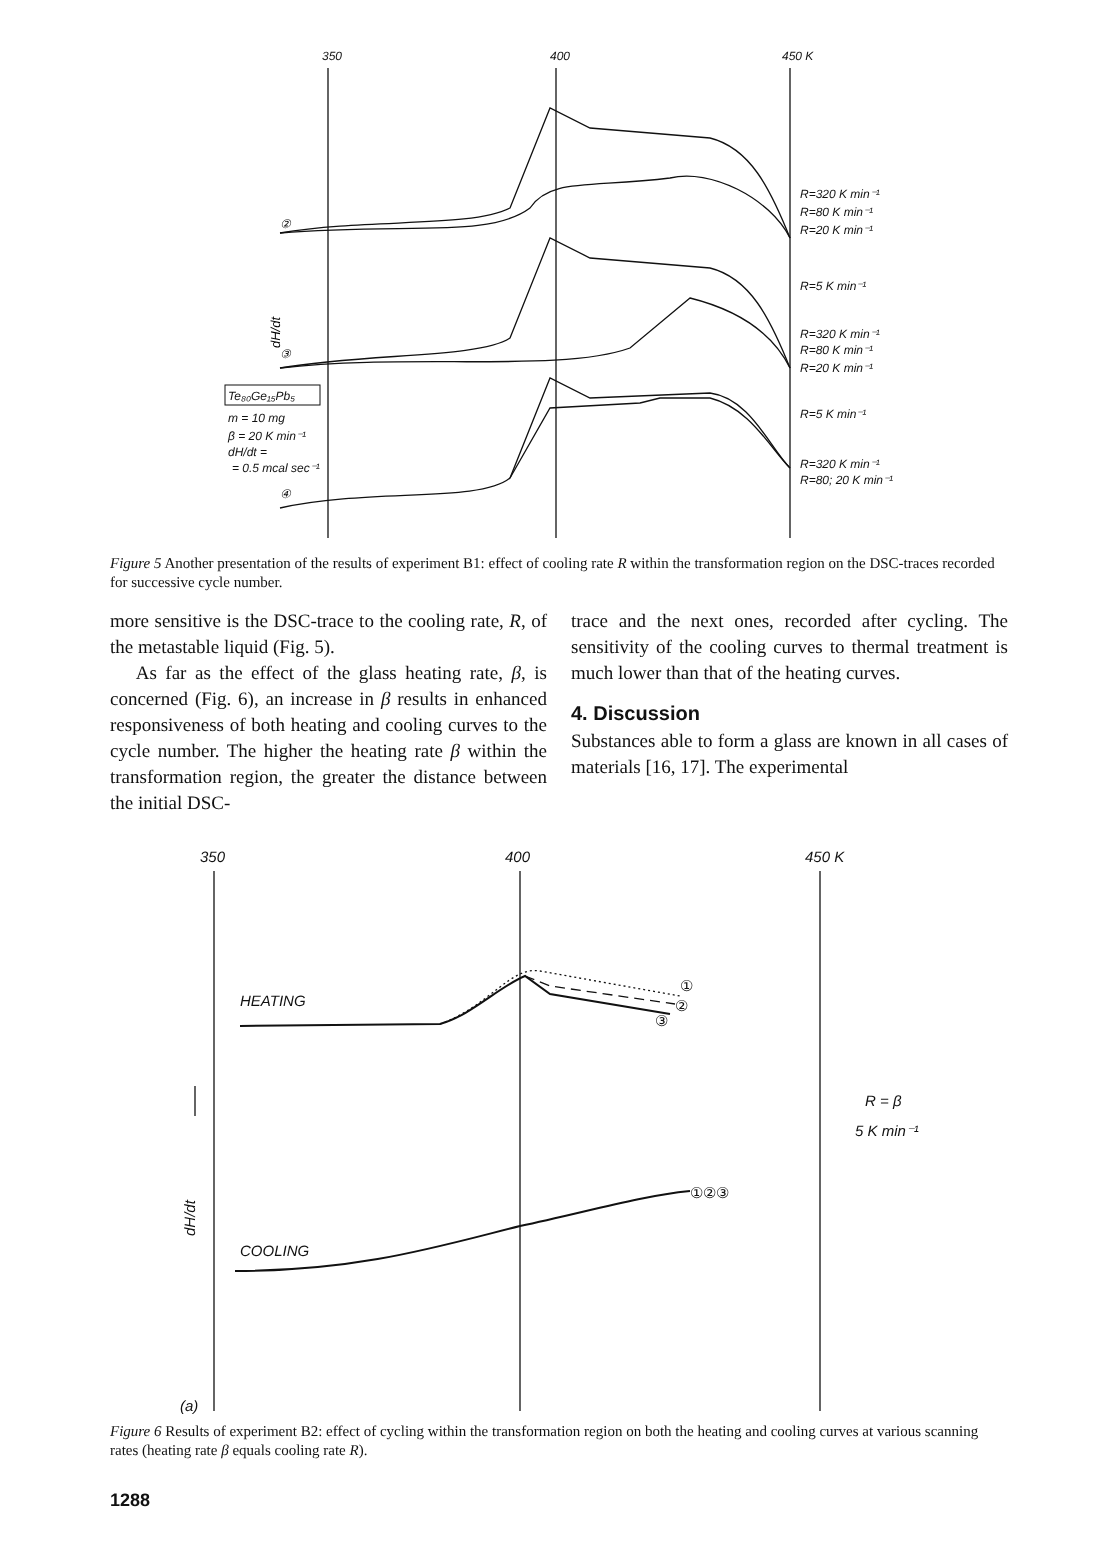350
400
450 K
R=320 K min⁻¹
R=80 K min⁻¹
R=20 K min⁻¹
R=5 K min⁻¹
R=320 K min⁻¹
R=80 K min⁻¹
R=20 K min⁻¹
R=5 K min⁻¹
R=320 K min⁻¹
R=80; 20 K min⁻¹
②
③
④
Te₈₀Ge₁₅Pb₅
m = 10 mg
β = 20 K min⁻¹
dH/dt =
= 0.5 mcal sec⁻¹
dH/dt
Figure 5 Another presentation of the results of experiment B1: effect of cooling rate R within the transformation region on the DSC-traces recorded for successive cycle number.
more sensitive is the DSC-trace to the cooling rate, R, of the metastable liquid (Fig. 5).
As far as the effect of the glass heating rate, β, is concerned (Fig. 6), an increase in β results in enhanced responsiveness of both heating and cooling curves to the cycle number. The higher the heating rate β within the transformation region, the greater the distance between the initial DSC-
trace and the next ones, recorded after cycling. The sensitivity of the cooling curves to thermal treatment is much lower than that of the heating curves.
4. Discussion
Substances able to form a glass are known in all cases of materials [16, 17]. The experimental
350
400
450 K
HEATING
COOLING
R = β
5 K min⁻¹
(a)
①
②
③
①②③
dH/dt
Figure 6 Results of experiment B2: effect of cycling within the transformation region on both the heating and cooling curves at various scanning rates (heating rate β equals cooling rate R).
1288